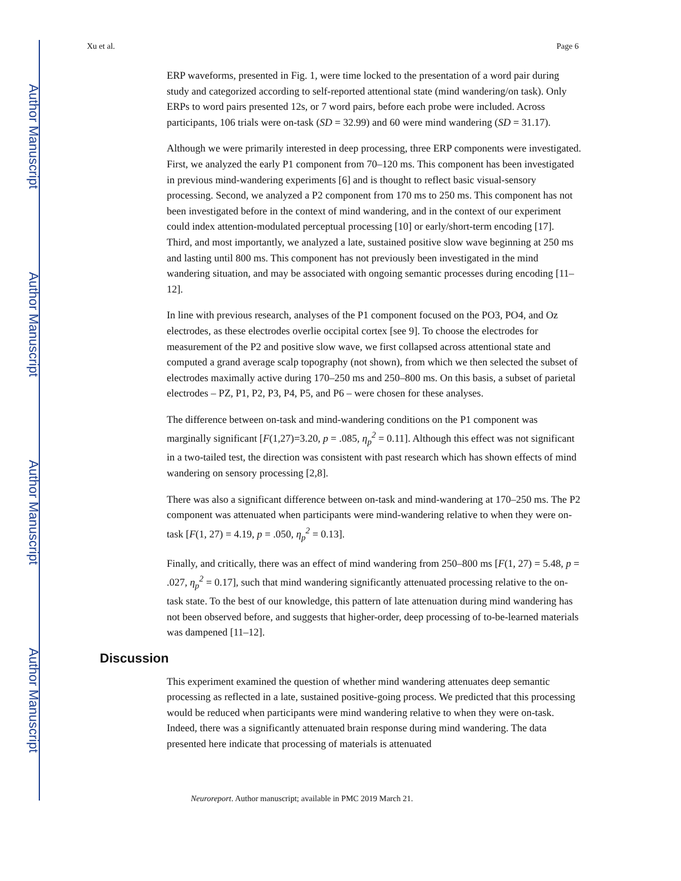Author Manuscript
Author Manuscript
Author Manuscript
Author Manuscript
Xu et al. Page 6
ERP waveforms, presented in Fig. 1, were time locked to the presentation of a word pair during study and categorized according to self-reported attentional state (mind wandering/on task). Only ERPs to word pairs presented 12s, or 7 word pairs, before each probe were included. Across participants, 106 trials were on-task (SD = 32.99) and 60 were mind wandering (SD = 31.17).
Although we were primarily interested in deep processing, three ERP components were investigated. First, we analyzed the early P1 component from 70–120 ms. This component has been investigated in previous mind-wandering experiments [6] and is thought to reflect basic visual-sensory processing. Second, we analyzed a P2 component from 170 ms to 250 ms. This component has not been investigated before in the context of mind wandering, and in the context of our experiment could index attention-modulated perceptual processing [10] or early/short-term encoding [17]. Third, and most importantly, we analyzed a late, sustained positive slow wave beginning at 250 ms and lasting until 800 ms. This component has not previously been investigated in the mind wandering situation, and may be associated with ongoing semantic processes during encoding [11–12].
In line with previous research, analyses of the P1 component focused on the PO3, PO4, and Oz electrodes, as these electrodes overlie occipital cortex [see 9]. To choose the electrodes for measurement of the P2 and positive slow wave, we first collapsed across attentional state and computed a grand average scalp topography (not shown), from which we then selected the subset of electrodes maximally active during 170–250 ms and 250–800 ms. On this basis, a subset of parietal electrodes – PZ, P1, P2, P3, P4, P5, and P6 – were chosen for these analyses.
The difference between on-task and mind-wandering conditions on the P1 component was marginally significant [F(1,27)=3.20, p = .085, η<sub>p</sub><sup>2</sup> = 0.11]. Although this effect was not significant in a two-tailed test, the direction was consistent with past research which has shown effects of mind wandering on sensory processing [2,8].
There was also a significant difference between on-task and mind-wandering at 170–250 ms. The P2 component was attenuated when participants were mind-wandering relative to when they were on-task [F(1, 27) = 4.19, p = .050, η<sub>p</sub><sup>2</sup> = 0.13].
Finally, and critically, there was an effect of mind wandering from 250–800 ms [F(1, 27) = 5.48, p = .027, η<sub>p</sub><sup>2</sup> = 0.17], such that mind wandering significantly attenuated processing relative to the on-task state. To the best of our knowledge, this pattern of late attenuation during mind wandering has not been observed before, and suggests that higher-order, deep processing of to-be-learned materials was dampened [11–12].
Discussion
This experiment examined the question of whether mind wandering attenuates deep semantic processing as reflected in a late, sustained positive-going process. We predicted that this processing would be reduced when participants were mind wandering relative to when they were on-task. Indeed, there was a significantly attenuated brain response during mind wandering. The data presented here indicate that processing of materials is attenuated
Neuroreport. Author manuscript; available in PMC 2019 March 21.